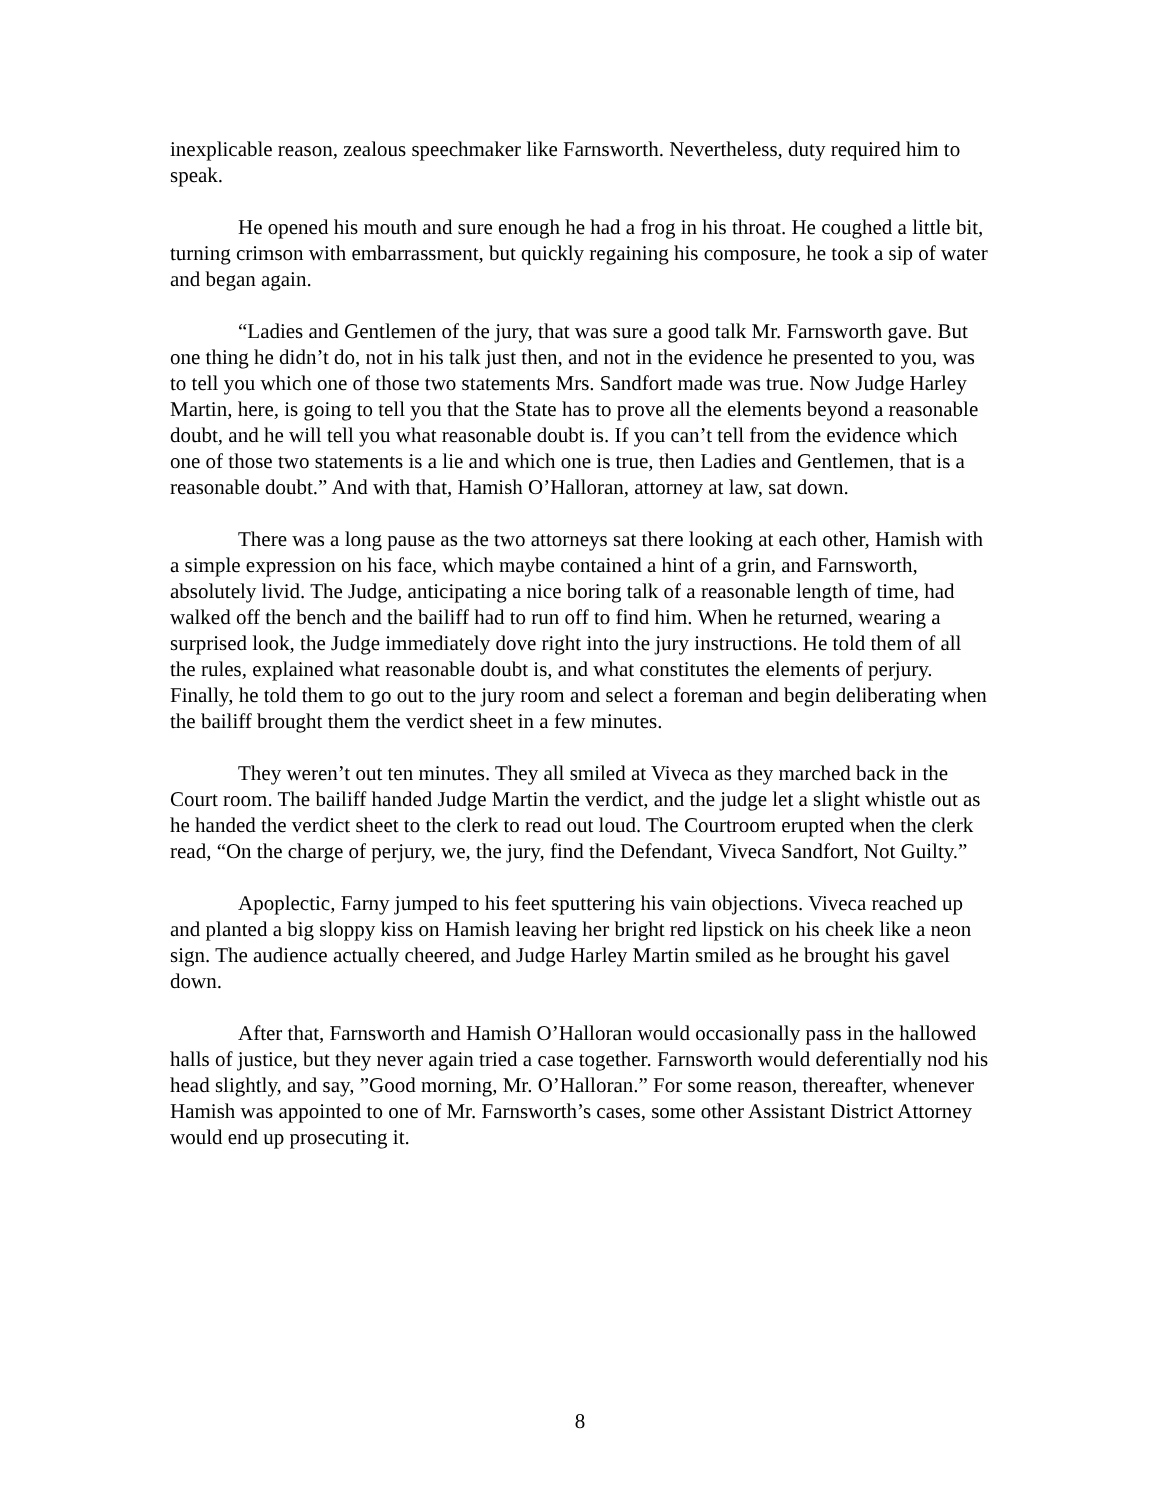inexplicable reason, zealous speechmaker like Farnsworth. Nevertheless, duty required him to speak.
He opened his mouth and sure enough he had a frog in his throat. He coughed a little bit, turning crimson with embarrassment, but quickly regaining his composure, he took a sip of water and began again.
“Ladies and Gentlemen of the jury, that was sure a good talk Mr. Farnsworth gave. But one thing he didn’t do, not in his talk just then, and not in the evidence he presented to you, was to tell you which one of those two statements Mrs. Sandfort made was true. Now Judge Harley Martin, here, is going to tell you that the State has to prove all the elements beyond a reasonable doubt, and he will tell you what reasonable doubt is. If you can’t tell from the evidence which one of those two statements is a lie and which one is true, then Ladies and Gentlemen, that is a reasonable doubt.” And with that, Hamish O’Halloran, attorney at law, sat down.
There was a long pause as the two attorneys sat there looking at each other, Hamish with a simple expression on his face, which maybe contained a hint of a grin, and Farnsworth, absolutely livid. The Judge, anticipating a nice boring talk of a reasonable length of time, had walked off the bench and the bailiff had to run off to find him. When he returned, wearing a surprised look, the Judge immediately dove right into the jury instructions. He told them of all the rules, explained what reasonable doubt is, and what constitutes the elements of perjury. Finally, he told them to go out to the jury room and select a foreman and begin deliberating when the bailiff brought them the verdict sheet in a few minutes.
They weren’t out ten minutes. They all smiled at Viveca as they marched back in the Court room. The bailiff handed Judge Martin the verdict, and the judge let a slight whistle out as he handed the verdict sheet to the clerk to read out loud. The Courtroom erupted when the clerk read, “On the charge of perjury, we, the jury, find the Defendant, Viveca Sandfort, Not Guilty.”
Apoplectic, Farny jumped to his feet sputtering his vain objections. Viveca reached up and planted a big sloppy kiss on Hamish leaving her bright red lipstick on his cheek like a neon sign. The audience actually cheered, and Judge Harley Martin smiled as he brought his gavel down.
After that, Farnsworth and Hamish O’Halloran would occasionally pass in the hallowed halls of justice, but they never again tried a case together. Farnsworth would deferentially nod his head slightly, and say, ”Good morning, Mr. O’Halloran.” For some reason, thereafter, whenever Hamish was appointed to one of Mr. Farnsworth’s cases, some other Assistant District Attorney would end up prosecuting it.
8